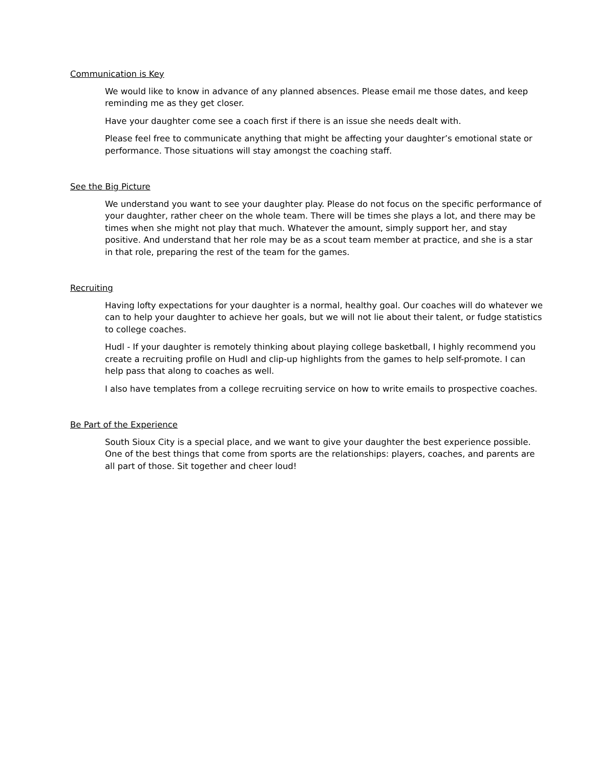Communication is Key
We would like to know in advance of any planned absences. Please email me those dates, and keep reminding me as they get closer.
Have your daughter come see a coach first if there is an issue she needs dealt with.
Please feel free to communicate anything that might be affecting your daughter’s emotional state or performance. Those situations will stay amongst the coaching staff.
See the Big Picture
We understand you want to see your daughter play. Please do not focus on the specific performance of your daughter, rather cheer on the whole team. There will be times she plays a lot, and there may be times when she might not play that much. Whatever the amount, simply support her, and stay positive. And understand that her role may be as a scout team member at practice, and she is a star in that role, preparing the rest of the team for the games.
Recruiting
Having lofty expectations for your daughter is a normal, healthy goal. Our coaches will do whatever we can to help your daughter to achieve her goals, but we will not lie about their talent, or fudge statistics to college coaches.
Hudl - If your daughter is remotely thinking about playing college basketball, I highly recommend you create a recruiting profile on Hudl and clip-up highlights from the games to help self-promote. I can help pass that along to coaches as well.
I also have templates from a college recruiting service on how to write emails to prospective coaches.
Be Part of the Experience
South Sioux City is a special place, and we want to give your daughter the best experience possible. One of the best things that come from sports are the relationships: players, coaches, and parents are all part of those. Sit together and cheer loud!